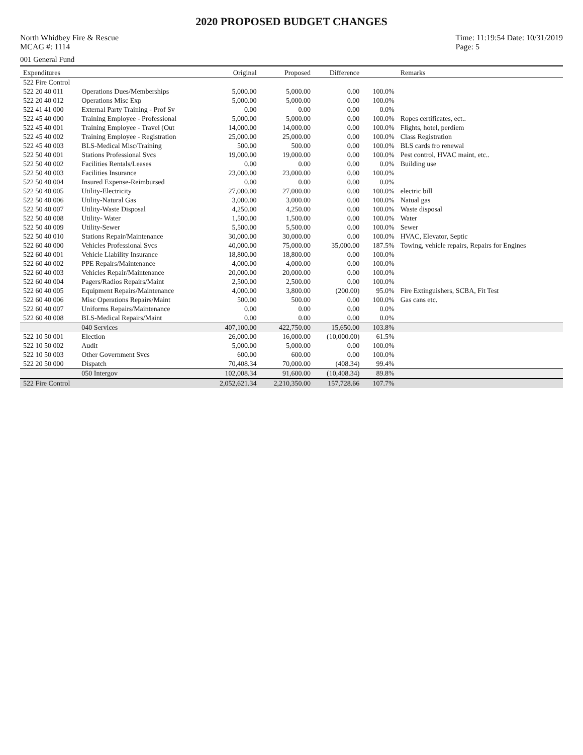2020 PROPOSED BUDGET CHANGES
North Whidbey Fire & Rescue
MCAG #: 1114
Time: 11:19:54 Date: 10/31/2019
Page: 5
001 General Fund
| Expenditures | | Original | Proposed | Difference | | Remarks |
| --- | --- | --- | --- | --- | --- | --- |
| 522 Fire Control | | | | | | |
| 522 20 40 011 | Operations Dues/Memberships | 5,000.00 | 5,000.00 | 0.00 | 100.0% | |
| 522 20 40 012 | Operations Misc Exp | 5,000.00 | 5,000.00 | 0.00 | 100.0% | |
| 522 41 41 000 | External Party Training - Prof Sv | 0.00 | 0.00 | 0.00 | 0.0% | |
| 522 45 40 000 | Training Employee - Professional | 5,000.00 | 5,000.00 | 0.00 | 100.0% | Ropes certificates, ect.. |
| 522 45 40 001 | Training Employee - Travel (Out | 14,000.00 | 14,000.00 | 0.00 | 100.0% | Flights, hotel, perdiem |
| 522 45 40 002 | Training Employee - Registration | 25,000.00 | 25,000.00 | 0.00 | 100.0% | Class Registration |
| 522 45 40 003 | BLS-Medical Misc/Training | 500.00 | 500.00 | 0.00 | 100.0% | BLS cards fro renewal |
| 522 50 40 001 | Stations Professional Svcs | 19,000.00 | 19,000.00 | 0.00 | 100.0% | Pest control, HVAC maint, etc.. |
| 522 50 40 002 | Facilities Rentals/Leases | 0.00 | 0.00 | 0.00 | 0.0% | Building use |
| 522 50 40 003 | Facilities Insurance | 23,000.00 | 23,000.00 | 0.00 | 100.0% | |
| 522 50 40 004 | Insured Expense-Reimbursed | 0.00 | 0.00 | 0.00 | 0.0% | |
| 522 50 40 005 | Utility-Electricity | 27,000.00 | 27,000.00 | 0.00 | 100.0% | electric bill |
| 522 50 40 006 | Utility-Natural Gas | 3,000.00 | 3,000.00 | 0.00 | 100.0% | Natual gas |
| 522 50 40 007 | Utility-Waste Disposal | 4,250.00 | 4,250.00 | 0.00 | 100.0% | Waste disposal |
| 522 50 40 008 | Utility- Water | 1,500.00 | 1,500.00 | 0.00 | 100.0% | Water |
| 522 50 40 009 | Utility-Sewer | 5,500.00 | 5,500.00 | 0.00 | 100.0% | Sewer |
| 522 50 40 010 | Stations Repair/Maintenance | 30,000.00 | 30,000.00 | 0.00 | 100.0% | HVAC, Elevator, Septic |
| 522 60 40 000 | Vehicles Professional Svcs | 40,000.00 | 75,000.00 | 35,000.00 | 187.5% | Towing, vehicle repairs, Repairs for Engines |
| 522 60 40 001 | Vehicle Liability Insurance | 18,800.00 | 18,800.00 | 0.00 | 100.0% | |
| 522 60 40 002 | PPE Repairs/Maintenance | 4,000.00 | 4,000.00 | 0.00 | 100.0% | |
| 522 60 40 003 | Vehicles Repair/Maintenance | 20,000.00 | 20,000.00 | 0.00 | 100.0% | |
| 522 60 40 004 | Pagers/Radios Repairs/Maint | 2,500.00 | 2,500.00 | 0.00 | 100.0% | |
| 522 60 40 005 | Equipment Repairs/Maintenance | 4,000.00 | 3,800.00 | (200.00) | 95.0% | Fire Extinguishers, SCBA, Fit Test |
| 522 60 40 006 | Misc Operations Repairs/Maint | 500.00 | 500.00 | 0.00 | 100.0% | Gas cans etc. |
| 522 60 40 007 | Uniforms Repairs/Maintenance | 0.00 | 0.00 | 0.00 | 0.0% | |
| 522 60 40 008 | BLS-Medical Repairs/Maint | 0.00 | 0.00 | 0.00 | 0.0% | |
| | 040 Services | 407,100.00 | 422,750.00 | 15,650.00 | 103.8% | |
| 522 10 50 001 | Election | 26,000.00 | 16,000.00 | (10,000.00) | 61.5% | |
| 522 10 50 002 | Audit | 5,000.00 | 5,000.00 | 0.00 | 100.0% | |
| 522 10 50 003 | Other Government Svcs | 600.00 | 600.00 | 0.00 | 100.0% | |
| 522 20 50 000 | Dispatch | 70,408.34 | 70,000.00 | (408.34) | 99.4% | |
| | 050 Intergov | 102,008.34 | 91,600.00 | (10,408.34) | 89.8% | |
| 522 Fire Control | | 2,052,621.34 | 2,210,350.00 | 157,728.66 | 107.7% | |